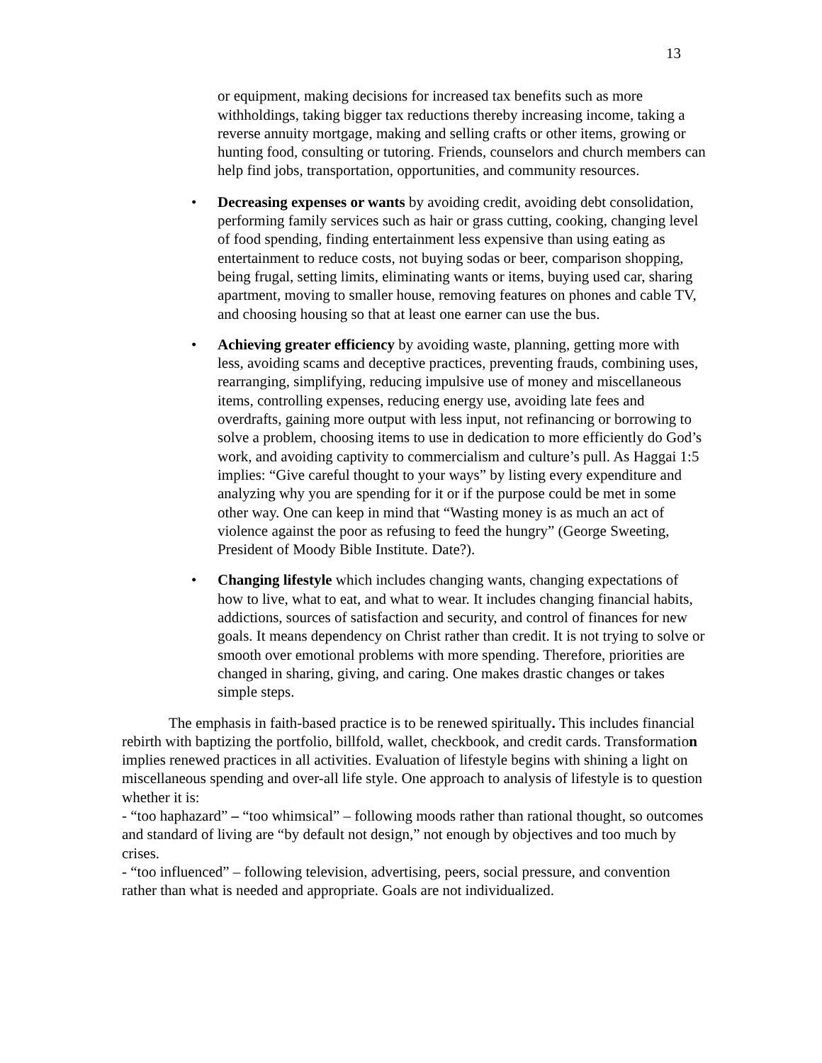13
or equipment, making decisions for increased tax benefits such as more withholdings, taking bigger tax reductions thereby increasing income, taking a reverse annuity mortgage, making and selling crafts or other items, growing or hunting food, consulting or tutoring. Friends, counselors and church members can help find jobs, transportation, opportunities, and community resources.
• Decreasing expenses or wants by avoiding credit, avoiding debt consolidation, performing family services such as hair or grass cutting, cooking, changing level of food spending, finding entertainment less expensive than using eating as entertainment to reduce costs, not buying sodas or beer, comparison shopping, being frugal, setting limits, eliminating wants or items, buying used car, sharing apartment, moving to smaller house, removing features on phones and cable TV, and choosing housing so that at least one earner can use the bus.
• Achieving greater efficiency by avoiding waste, planning, getting more with less, avoiding scams and deceptive practices, preventing frauds, combining uses, rearranging, simplifying, reducing impulsive use of money and miscellaneous items, controlling expenses, reducing energy use, avoiding late fees and overdrafts, gaining more output with less input, not refinancing or borrowing to solve a problem, choosing items to use in dedication to more efficiently do God’s work, and avoiding captivity to commercialism and culture’s pull. As Haggai 1:5 implies: “Give careful thought to your ways” by listing every expenditure and analyzing why you are spending for it or if the purpose could be met in some other way. One can keep in mind that “Wasting money is as much an act of violence against the poor as refusing to feed the hungry” (George Sweeting, President of Moody Bible Institute. Date?).
• Changing lifestyle which includes changing wants, changing expectations of how to live, what to eat, and what to wear. It includes changing financial habits, addictions, sources of satisfaction and security, and control of finances for new goals. It means dependency on Christ rather than credit. It is not trying to solve or smooth over emotional problems with more spending. Therefore, priorities are changed in sharing, giving, and caring. One makes drastic changes or takes simple steps.
The emphasis in faith-based practice is to be renewed spiritually. This includes financial rebirth with baptizing the portfolio, billfold, wallet, checkbook, and credit cards. Transformation implies renewed practices in all activities. Evaluation of lifestyle begins with shining a light on miscellaneous spending and over-all life style. One approach to analysis of lifestyle is to question whether it is:
- “too haphazard” – “too whimsical” – following moods rather than rational thought, so outcomes and standard of living are “by default not design,” not enough by objectives and too much by crises.
- “too influenced” – following television, advertising, peers, social pressure, and convention rather than what is needed and appropriate. Goals are not individualized.